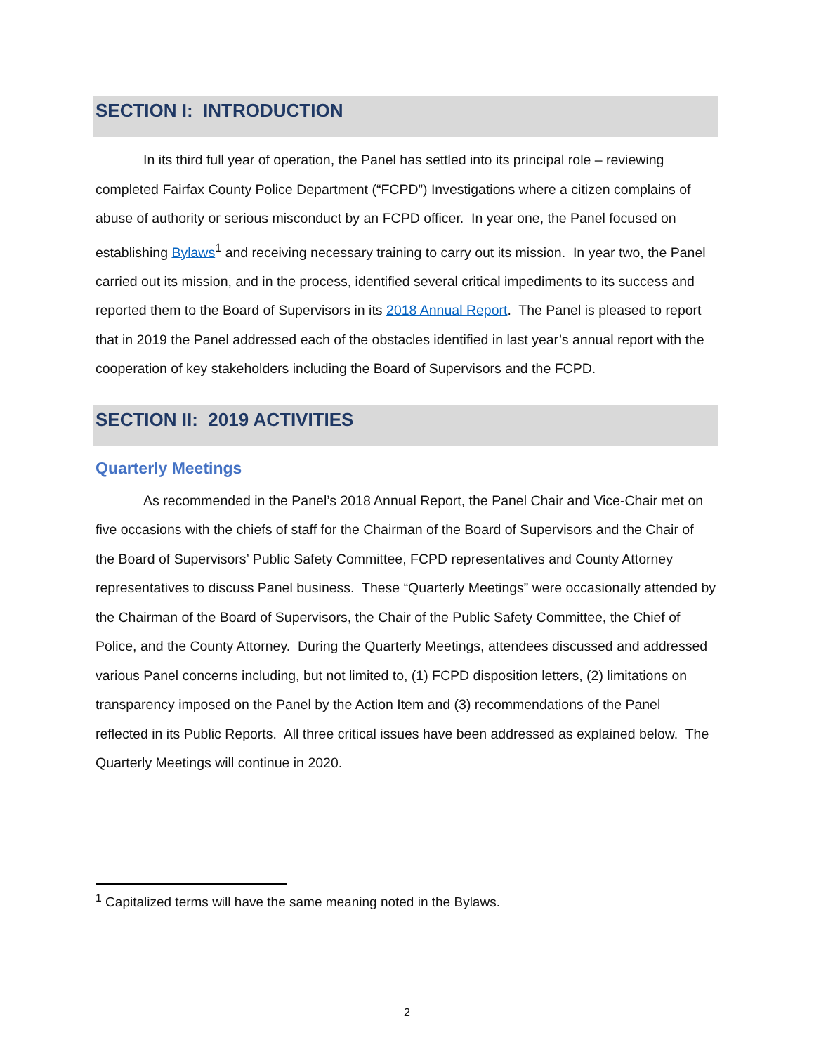SECTION I: INTRODUCTION
In its third full year of operation, the Panel has settled into its principal role – reviewing completed Fairfax County Police Department (“FCPD”) Investigations where a citizen complains of abuse of authority or serious misconduct by an FCPD officer. In year one, the Panel focused on establishing Bylaws<sup>1</sup> and receiving necessary training to carry out its mission. In year two, the Panel carried out its mission, and in the process, identified several critical impediments to its success and reported them to the Board of Supervisors in its 2018 Annual Report. The Panel is pleased to report that in 2019 the Panel addressed each of the obstacles identified in last year’s annual report with the cooperation of key stakeholders including the Board of Supervisors and the FCPD.
SECTION II: 2019 ACTIVITIES
Quarterly Meetings
As recommended in the Panel’s 2018 Annual Report, the Panel Chair and Vice-Chair met on five occasions with the chiefs of staff for the Chairman of the Board of Supervisors and the Chair of the Board of Supervisors’ Public Safety Committee, FCPD representatives and County Attorney representatives to discuss Panel business. These “Quarterly Meetings” were occasionally attended by the Chairman of the Board of Supervisors, the Chair of the Public Safety Committee, the Chief of Police, and the County Attorney. During the Quarterly Meetings, attendees discussed and addressed various Panel concerns including, but not limited to, (1) FCPD disposition letters, (2) limitations on transparency imposed on the Panel by the Action Item and (3) recommendations of the Panel reflected in its Public Reports. All three critical issues have been addressed as explained below. The Quarterly Meetings will continue in 2020.
<sup>1</sup> Capitalized terms will have the same meaning noted in the Bylaws.
2